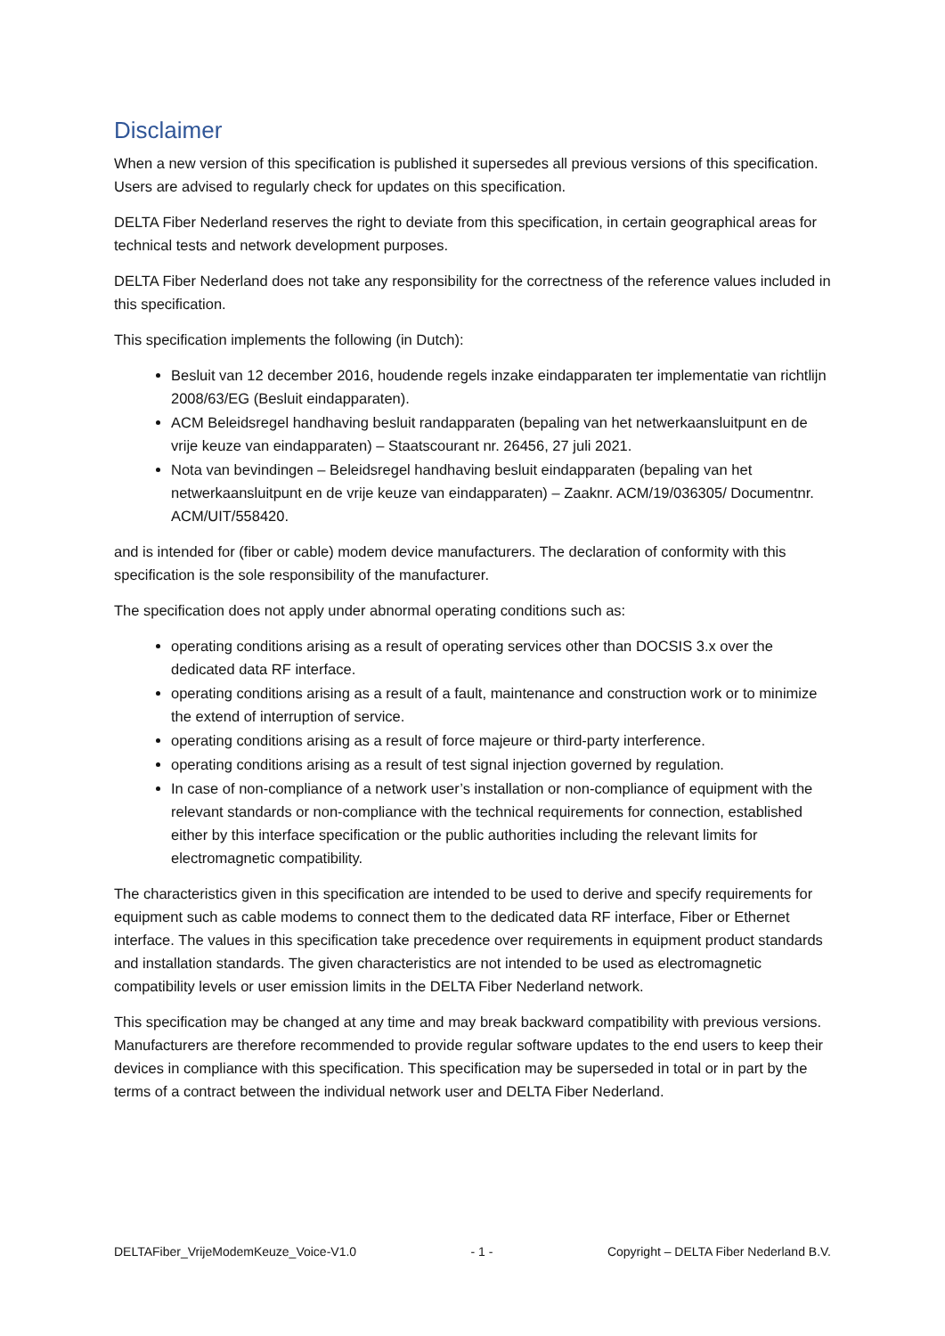Disclaimer
When a new version of this specification is published it supersedes all previous versions of this specification. Users are advised to regularly check for updates on this specification.
DELTA Fiber Nederland reserves the right to deviate from this specification, in certain geographical areas for technical tests and network development purposes.
DELTA Fiber Nederland does not take any responsibility for the correctness of the reference values included in this specification.
This specification implements the following (in Dutch):
Besluit van 12 december 2016, houdende regels inzake eindapparaten ter implementatie van richtlijn 2008/63/EG (Besluit eindapparaten).
ACM Beleidsregel handhaving besluit randapparaten (bepaling van het netwerkaansluitpunt en de vrije keuze van eindapparaten) – Staatscourant nr. 26456, 27 juli 2021.
Nota van bevindingen – Beleidsregel handhaving besluit eindapparaten (bepaling van het netwerkaansluitpunt en de vrije keuze van eindapparaten) – Zaaknr. ACM/19/036305/ Documentnr. ACM/UIT/558420.
and is intended for (fiber or cable) modem device manufacturers. The declaration of conformity with this specification is the sole responsibility of the manufacturer.
The specification does not apply under abnormal operating conditions such as:
operating conditions arising as a result of operating services other than DOCSIS 3.x over the dedicated data RF interface.
operating conditions arising as a result of a fault, maintenance and construction work or to minimize the extend of interruption of service.
operating conditions arising as a result of force majeure or third-party interference.
operating conditions arising as a result of test signal injection governed by regulation.
In case of non-compliance of a network user’s installation or non-compliance of equipment with the relevant standards or non-compliance with the technical requirements for connection, established either by this interface specification or the public authorities including the relevant limits for electromagnetic compatibility.
The characteristics given in this specification are intended to be used to derive and specify requirements for equipment such as cable modems to connect them to the dedicated data RF interface, Fiber or Ethernet interface. The values in this specification take precedence over requirements in equipment product standards and installation standards. The given characteristics are not intended to be used as electromagnetic compatibility levels or user emission limits in the DELTA Fiber Nederland network.
This specification may be changed at any time and may break backward compatibility with previous versions. Manufacturers are therefore recommended to provide regular software updates to the end users to keep their devices in compliance with this specification. This specification may be superseded in total or in part by the terms of a contract between the individual network user and DELTA Fiber Nederland.
DELTAFiber_VrijeModemKeuze_Voice-V1.0 - 1 - Copyright – DELTA Fiber Nederland B.V.